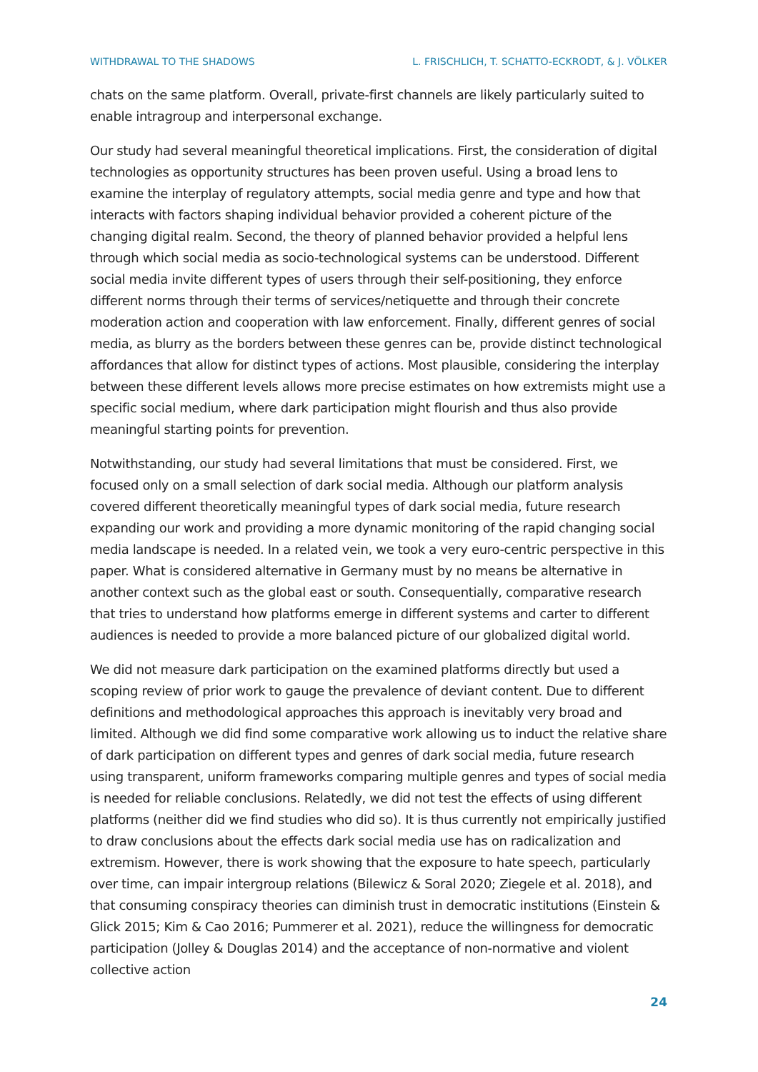WITHDRAWAL TO THE SHADOWS L. FRISCHLICH, T. SCHATTO-ECKRODT, & J. VÖLKER
chats on the same platform. Overall, private-first channels are likely particularly suited to enable intragroup and interpersonal exchange.
Our study had several meaningful theoretical implications. First, the consideration of digital technologies as opportunity structures has been proven useful. Using a broad lens to examine the interplay of regulatory attempts, social media genre and type and how that interacts with factors shaping individual behavior provided a coherent picture of the changing digital realm. Second, the theory of planned behavior provided a helpful lens through which social media as socio-technological systems can be understood. Different social media invite different types of users through their self-positioning, they enforce different norms through their terms of services/netiquette and through their concrete moderation action and cooperation with law enforcement. Finally, different genres of social media, as blurry as the borders between these genres can be, provide distinct technological affordances that allow for distinct types of actions. Most plausible, considering the interplay between these different levels allows more precise estimates on how extremists might use a specific social medium, where dark participation might flourish and thus also provide meaningful starting points for prevention.
Notwithstanding, our study had several limitations that must be considered. First, we focused only on a small selection of dark social media. Although our platform analysis covered different theoretically meaningful types of dark social media, future research expanding our work and providing a more dynamic monitoring of the rapid changing social media landscape is needed. In a related vein, we took a very euro-centric perspective in this paper. What is considered alternative in Germany must by no means be alternative in another context such as the global east or south. Consequentially, comparative research that tries to understand how platforms emerge in different systems and carter to different audiences is needed to provide a more balanced picture of our globalized digital world.
We did not measure dark participation on the examined platforms directly but used a scoping review of prior work to gauge the prevalence of deviant content. Due to different definitions and methodological approaches this approach is inevitably very broad and limited. Although we did find some comparative work allowing us to induct the relative share of dark participation on different types and genres of dark social media, future research using transparent, uniform frameworks comparing multiple genres and types of social media is needed for reliable conclusions. Relatedly, we did not test the effects of using different platforms (neither did we find studies who did so). It is thus currently not empirically justified to draw conclusions about the effects dark social media use has on radicalization and extremism. However, there is work showing that the exposure to hate speech, particularly over time, can impair intergroup relations (Bilewicz & Soral 2020; Ziegele et al. 2018), and that consuming conspiracy theories can diminish trust in democratic institutions (Einstein & Glick 2015; Kim & Cao 2016; Pummerer et al. 2021), reduce the willingness for democratic participation (Jolley & Douglas 2014) and the acceptance of non-normative and violent collective action
24